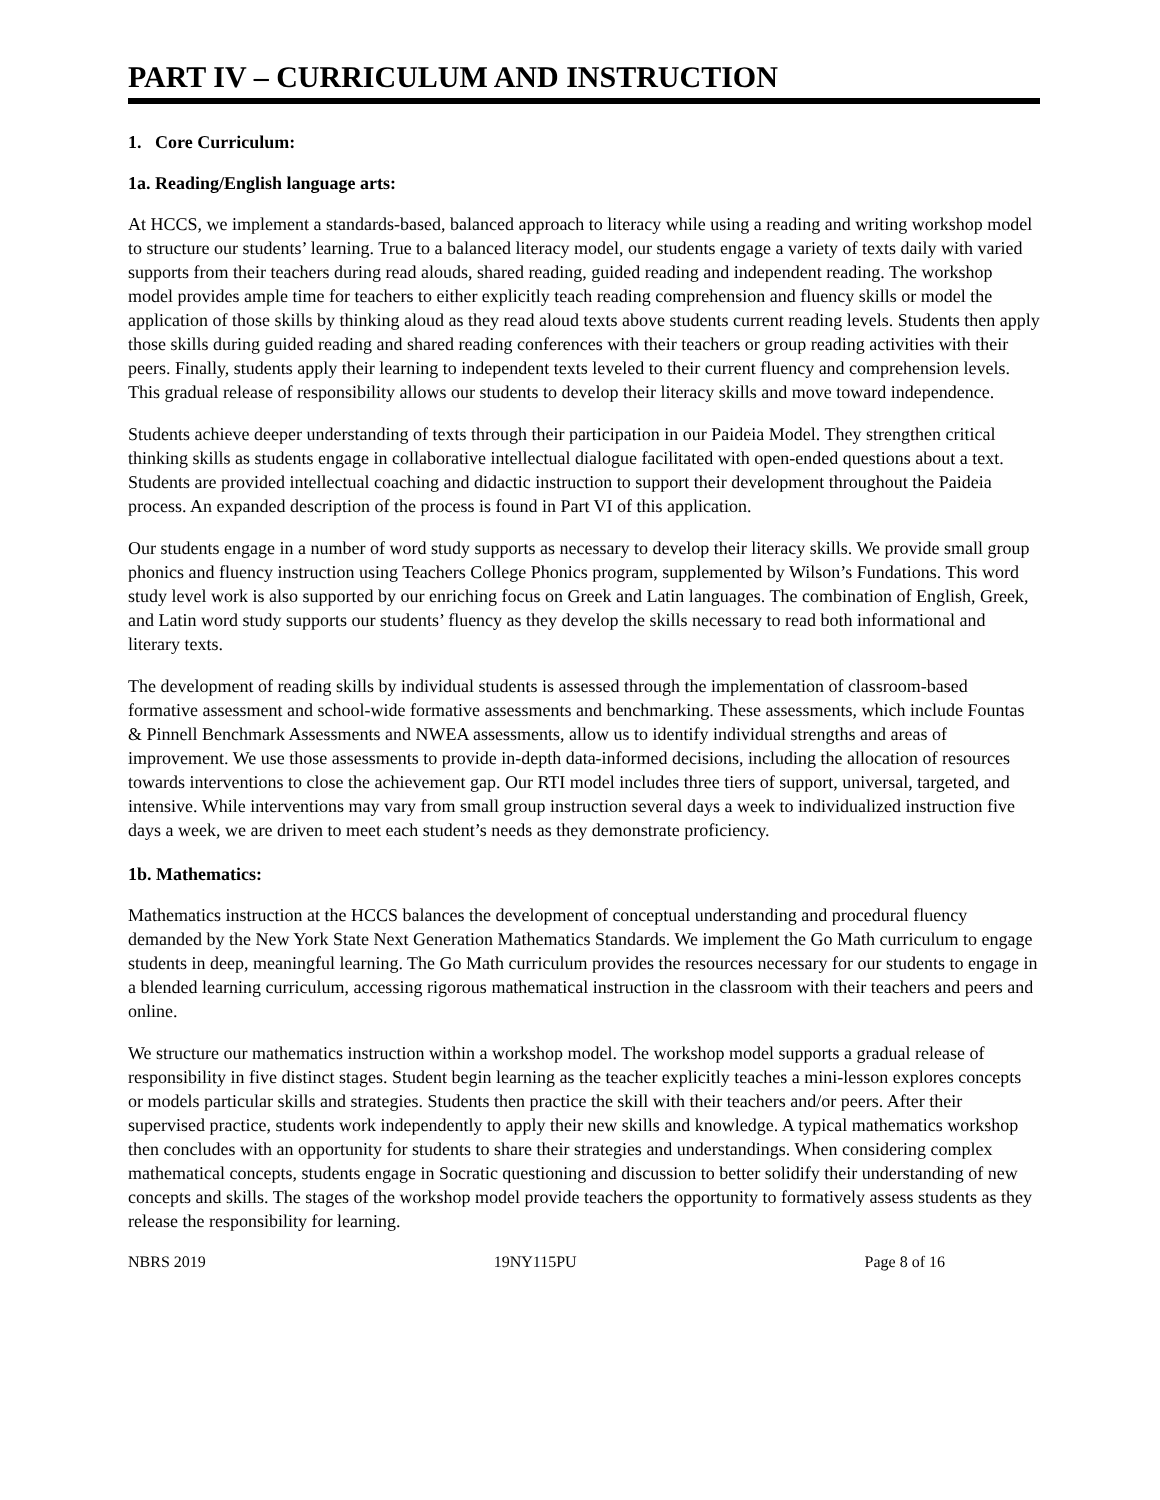PART IV – CURRICULUM AND INSTRUCTION
1. Core Curriculum:
1a. Reading/English language arts:
At HCCS, we implement a standards-based, balanced approach to literacy while using a reading and writing workshop model to structure our students’ learning. True to a balanced literacy model, our students engage a variety of texts daily with varied supports from their teachers during read alouds, shared reading, guided reading and independent reading. The workshop model provides ample time for teachers to either explicitly teach reading comprehension and fluency skills or model the application of those skills by thinking aloud as they read aloud texts above students current reading levels. Students then apply those skills during guided reading and shared reading conferences with their teachers or group reading activities with their peers. Finally, students apply their learning to independent texts leveled to their current fluency and comprehension levels. This gradual release of responsibility allows our students to develop their literacy skills and move toward independence.
Students achieve deeper understanding of texts through their participation in our Paideia Model. They strengthen critical thinking skills as students engage in collaborative intellectual dialogue facilitated with open-ended questions about a text. Students are provided intellectual coaching and didactic instruction to support their development throughout the Paideia process. An expanded description of the process is found in Part VI of this application.
Our students engage in a number of word study supports as necessary to develop their literacy skills. We provide small group phonics and fluency instruction using Teachers College Phonics program, supplemented by Wilson’s Fundations. This word study level work is also supported by our enriching focus on Greek and Latin languages. The combination of English, Greek, and Latin word study supports our students’ fluency as they develop the skills necessary to read both informational and literary texts.
The development of reading skills by individual students is assessed through the implementation of classroom-based formative assessment and school-wide formative assessments and benchmarking. These assessments, which include Fountas & Pinnell Benchmark Assessments and NWEA assessments, allow us to identify individual strengths and areas of improvement. We use those assessments to provide in-depth data-informed decisions, including the allocation of resources towards interventions to close the achievement gap. Our RTI model includes three tiers of support, universal, targeted, and intensive. While interventions may vary from small group instruction several days a week to individualized instruction five days a week, we are driven to meet each student’s needs as they demonstrate proficiency.
1b. Mathematics:
Mathematics instruction at the HCCS balances the development of conceptual understanding and procedural fluency demanded by the New York State Next Generation Mathematics Standards. We implement the Go Math curriculum to engage students in deep, meaningful learning. The Go Math curriculum provides the resources necessary for our students to engage in a blended learning curriculum, accessing rigorous mathematical instruction in the classroom with their teachers and peers and online.
We structure our mathematics instruction within a workshop model. The workshop model supports a gradual release of responsibility in five distinct stages. Student begin learning as the teacher explicitly teaches a mini-lesson explores concepts or models particular skills and strategies. Students then practice the skill with their teachers and/or peers. After their supervised practice, students work independently to apply their new skills and knowledge. A typical mathematics workshop then concludes with an opportunity for students to share their strategies and understandings. When considering complex mathematical concepts, students engage in Socratic questioning and discussion to better solidify their understanding of new concepts and skills. The stages of the workshop model provide teachers the opportunity to formatively assess students as they release the responsibility for learning.
NBRS 2019 19NY115PU Page 8 of 16